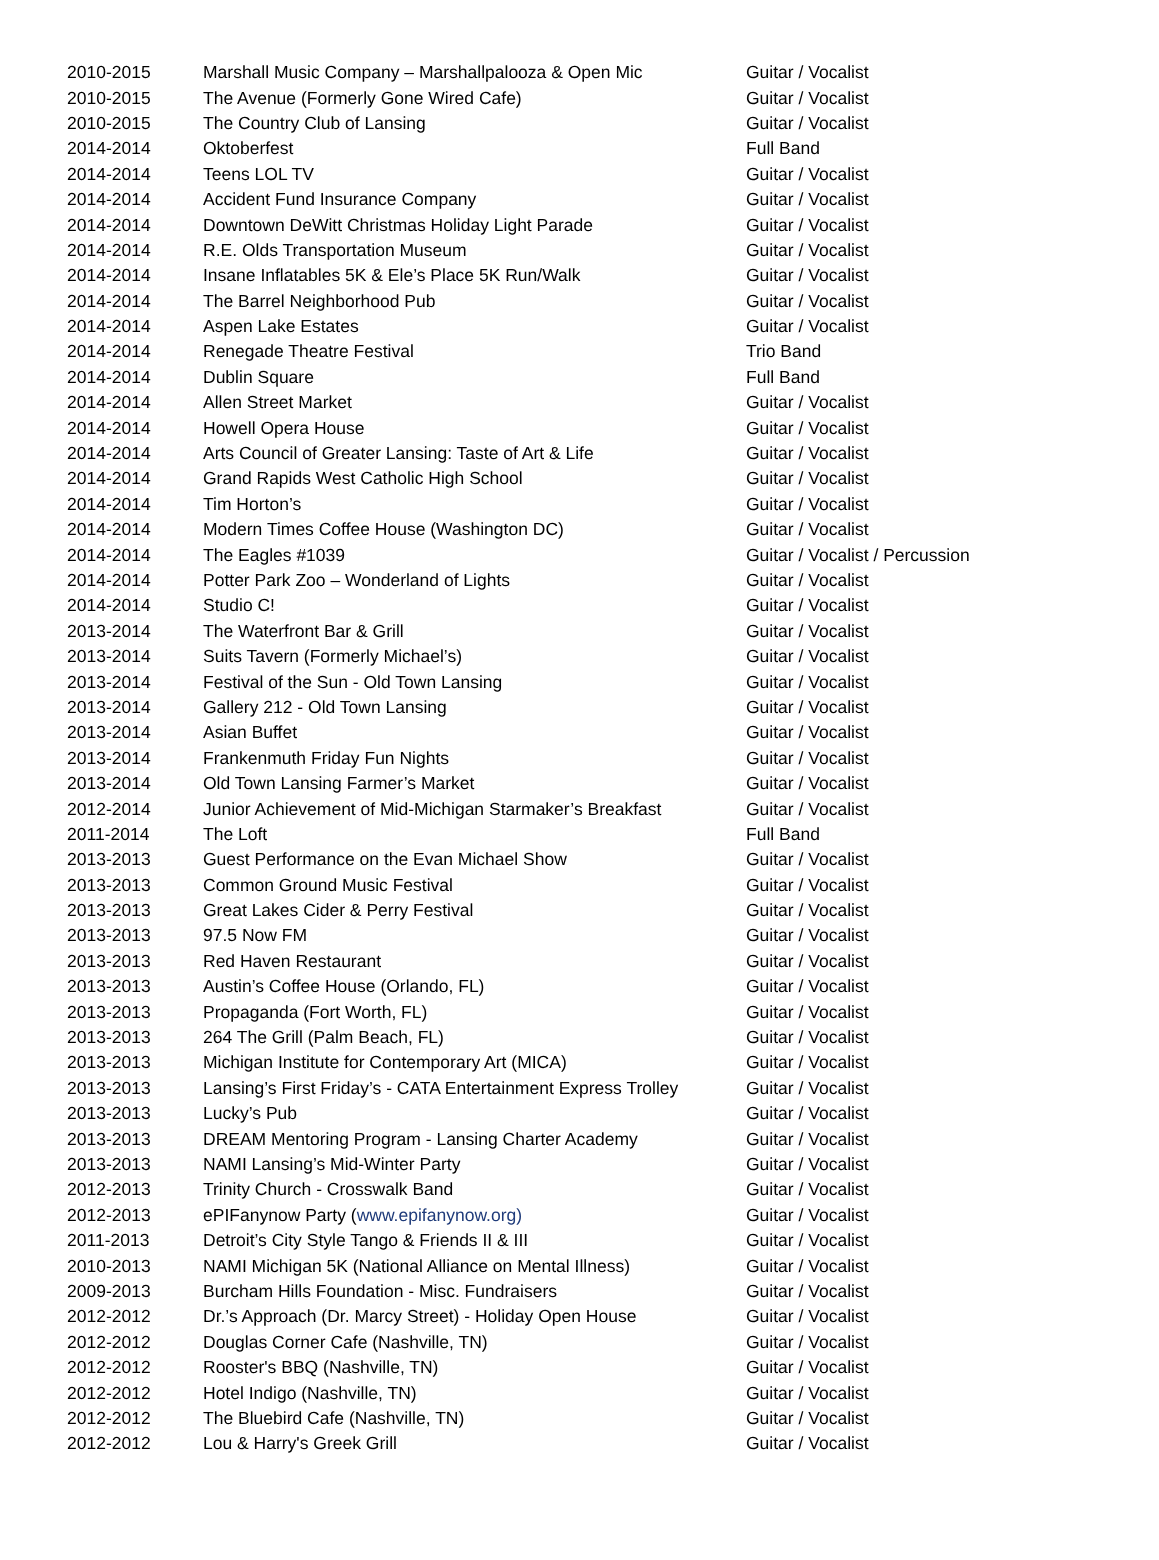| 2010-2015 | Marshall Music Company – Marshallpalooza & Open Mic | Guitar / Vocalist |
| 2010-2015 | The Avenue (Formerly Gone Wired Cafe) | Guitar / Vocalist |
| 2010-2015 | The Country Club of Lansing | Guitar / Vocalist |
| 2014-2014 | Oktoberfest | Full Band |
| 2014-2014 | Teens LOL TV | Guitar / Vocalist |
| 2014-2014 | Accident Fund Insurance Company | Guitar / Vocalist |
| 2014-2014 | Downtown DeWitt Christmas Holiday Light Parade | Guitar / Vocalist |
| 2014-2014 | R.E. Olds Transportation Museum | Guitar / Vocalist |
| 2014-2014 | Insane Inflatables 5K & Ele’s Place 5K Run/Walk | Guitar / Vocalist |
| 2014-2014 | The Barrel Neighborhood Pub | Guitar / Vocalist |
| 2014-2014 | Aspen Lake Estates | Guitar / Vocalist |
| 2014-2014 | Renegade Theatre Festival | Trio Band |
| 2014-2014 | Dublin Square | Full Band |
| 2014-2014 | Allen Street Market | Guitar / Vocalist |
| 2014-2014 | Howell Opera House | Guitar / Vocalist |
| 2014-2014 | Arts Council of Greater Lansing: Taste of Art & Life | Guitar / Vocalist |
| 2014-2014 | Grand Rapids West Catholic High School | Guitar / Vocalist |
| 2014-2014 | Tim Horton’s | Guitar / Vocalist |
| 2014-2014 | Modern Times Coffee House (Washington DC) | Guitar / Vocalist |
| 2014-2014 | The Eagles #1039 | Guitar / Vocalist / Percussion |
| 2014-2014 | Potter Park Zoo – Wonderland of Lights | Guitar / Vocalist |
| 2014-2014 | Studio C! | Guitar / Vocalist |
| 2013-2014 | The Waterfront Bar & Grill | Guitar / Vocalist |
| 2013-2014 | Suits Tavern (Formerly Michael’s) | Guitar / Vocalist |
| 2013-2014 | Festival of the Sun - Old Town Lansing | Guitar / Vocalist |
| 2013-2014 | Gallery 212 - Old Town Lansing | Guitar / Vocalist |
| 2013-2014 | Asian Buffet | Guitar / Vocalist |
| 2013-2014 | Frankenmuth Friday Fun Nights | Guitar / Vocalist |
| 2013-2014 | Old Town Lansing Farmer’s Market | Guitar / Vocalist |
| 2012-2014 | Junior Achievement of Mid-Michigan Starmaker’s Breakfast | Guitar / Vocalist |
| 2011-2014 | The Loft | Full Band |
| 2013-2013 | Guest Performance on the Evan Michael Show | Guitar / Vocalist |
| 2013-2013 | Common Ground Music Festival | Guitar / Vocalist |
| 2013-2013 | Great Lakes Cider & Perry Festival | Guitar / Vocalist |
| 2013-2013 | 97.5 Now FM | Guitar / Vocalist |
| 2013-2013 | Red Haven Restaurant | Guitar / Vocalist |
| 2013-2013 | Austin’s Coffee House (Orlando, FL) | Guitar / Vocalist |
| 2013-2013 | Propaganda (Fort Worth, FL) | Guitar / Vocalist |
| 2013-2013 | 264 The Grill (Palm Beach, FL) | Guitar / Vocalist |
| 2013-2013 | Michigan Institute for Contemporary Art (MICA) | Guitar / Vocalist |
| 2013-2013 | Lansing’s First Friday’s - CATA Entertainment Express Trolley | Guitar / Vocalist |
| 2013-2013 | Lucky’s Pub | Guitar / Vocalist |
| 2013-2013 | DREAM Mentoring Program - Lansing Charter Academy | Guitar / Vocalist |
| 2013-2013 | NAMI Lansing’s Mid-Winter Party | Guitar / Vocalist |
| 2012-2013 | Trinity Church - Crosswalk Band | Guitar / Vocalist |
| 2012-2013 | ePIFanynow Party ( www.epifanynow.org) | Guitar / Vocalist |
| 2011-2013 | Detroit’s City Style Tango & Friends II & III | Guitar / Vocalist |
| 2010-2013 | NAMI Michigan 5K (National Alliance on Mental Illness) | Guitar / Vocalist |
| 2009-2013 | Burcham Hills Foundation - Misc. Fundraisers | Guitar / Vocalist |
| 2012-2012 | Dr.’s Approach (Dr. Marcy Street) - Holiday Open House | Guitar / Vocalist |
| 2012-2012 | Douglas Corner Cafe (Nashville, TN) | Guitar / Vocalist |
| 2012-2012 | Rooster's BBQ (Nashville, TN) | Guitar / Vocalist |
| 2012-2012 | Hotel Indigo (Nashville, TN) | Guitar / Vocalist |
| 2012-2012 | The Bluebird Cafe (Nashville, TN) | Guitar / Vocalist |
| 2012-2012 | Lou & Harry's Greek Grill | Guitar / Vocalist |